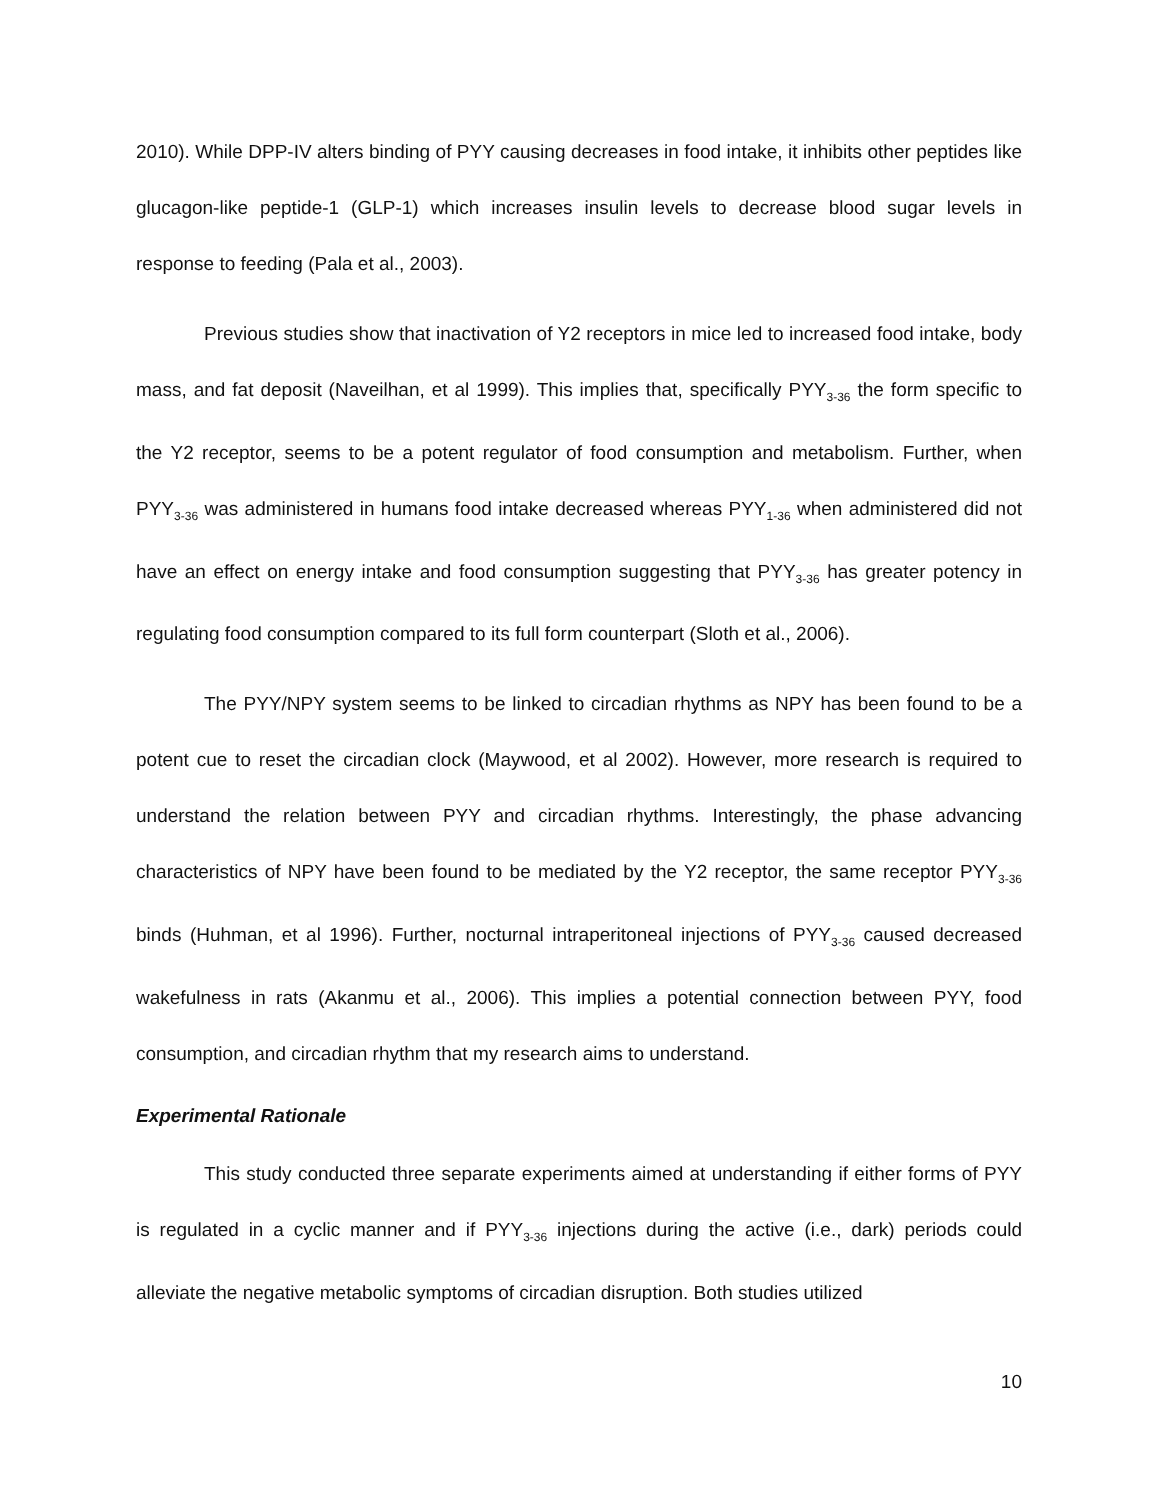2010). While DPP-IV alters binding of PYY causing decreases in food intake, it inhibits other peptides like glucagon-like peptide-1 (GLP-1) which increases insulin levels to decrease blood sugar levels in response to feeding (Pala et al., 2003).
Previous studies show that inactivation of Y2 receptors in mice led to increased food intake, body mass, and fat deposit (Naveilhan, et al 1999). This implies that, specifically PYY<sub>3-36</sub> the form specific to the Y2 receptor, seems to be a potent regulator of food consumption and metabolism. Further, when PYY<sub>3-36</sub> was administered in humans food intake decreased whereas PYY<sub>1-36</sub> when administered did not have an effect on energy intake and food consumption suggesting that PYY<sub>3-36</sub> has greater potency in regulating food consumption compared to its full form counterpart (Sloth et al., 2006).
The PYY/NPY system seems to be linked to circadian rhythms as NPY has been found to be a potent cue to reset the circadian clock (Maywood, et al 2002). However, more research is required to understand the relation between PYY and circadian rhythms. Interestingly, the phase advancing characteristics of NPY have been found to be mediated by the Y2 receptor, the same receptor PYY<sub>3-36</sub> binds (Huhman, et al 1996). Further, nocturnal intraperitoneal injections of PYY<sub>3-36</sub> caused decreased wakefulness in rats (Akanmu et al., 2006). This implies a potential connection between PYY, food consumption, and circadian rhythm that my research aims to understand.
Experimental Rationale
This study conducted three separate experiments aimed at understanding if either forms of PYY is regulated in a cyclic manner and if PYY<sub>3-36</sub> injections during the active (i.e., dark) periods could alleviate the negative metabolic symptoms of circadian disruption. Both studies utilized
10